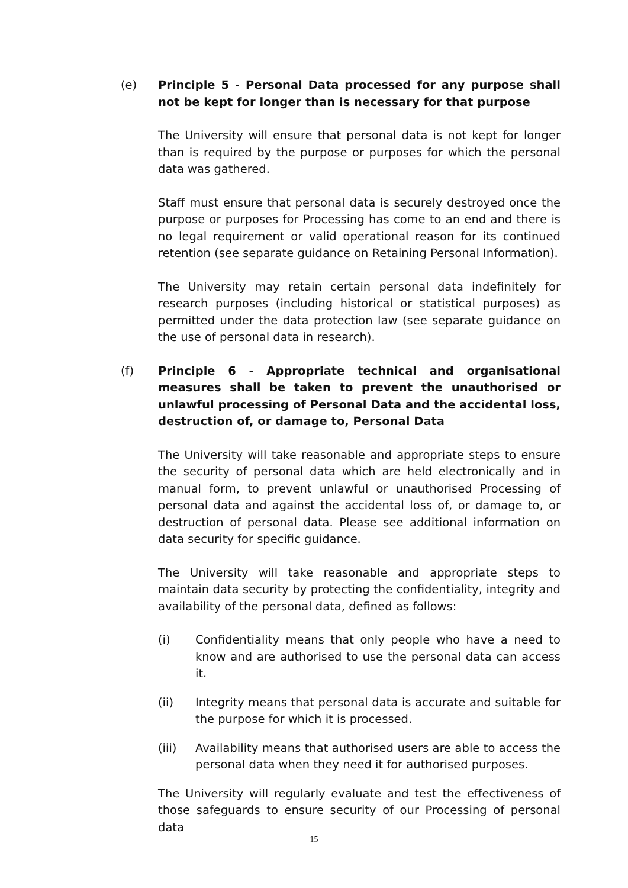(e) Principle 5 - Personal Data processed for any purpose shall not be kept for longer than is necessary for that purpose
The University will ensure that personal data is not kept for longer than is required by the purpose or purposes for which the personal data was gathered.
Staff must ensure that personal data is securely destroyed once the purpose or purposes for Processing has come to an end and there is no legal requirement or valid operational reason for its continued retention (see separate guidance on Retaining Personal Information).
The University may retain certain personal data indefinitely for research purposes (including historical or statistical purposes) as permitted under the data protection law (see separate guidance on the use of personal data in research).
(f) Principle 6 - Appropriate technical and organisational measures shall be taken to prevent the unauthorised or unlawful processing of Personal Data and the accidental loss, destruction of, or damage to, Personal Data
The University will take reasonable and appropriate steps to ensure the security of personal data which are held electronically and in manual form, to prevent unlawful or unauthorised Processing of personal data and against the accidental loss of, or damage to, or destruction of personal data. Please see additional information on data security for specific guidance.
The University will take reasonable and appropriate steps to maintain data security by protecting the confidentiality, integrity and availability of the personal data, defined as follows:
(i) Confidentiality means that only people who have a need to know and are authorised to use the personal data can access it.
(ii) Integrity means that personal data is accurate and suitable for the purpose for which it is processed.
(iii) Availability means that authorised users are able to access the personal data when they need it for authorised purposes.
The University will regularly evaluate and test the effectiveness of those safeguards to ensure security of our Processing of personal data
15